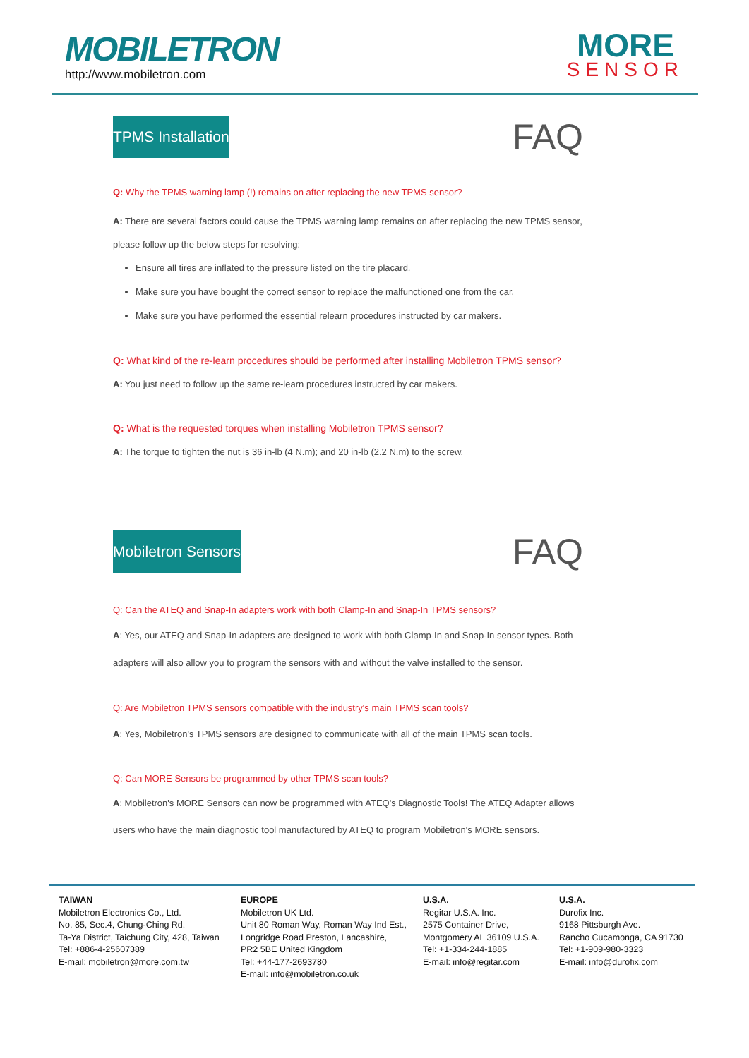MOBILETRON
http://www.mobiletron.com
MORE
SENSOR
TPMS Installation
FAQ
Q: Why the TPMS warning lamp (!) remains on after replacing the new TPMS sensor?
A: There are several factors could cause the TPMS warning lamp remains on after replacing the new TPMS sensor, please follow up the below steps for resolving:
Ensure all tires are inflated to the pressure listed on the tire placard.
Make sure you have bought the correct sensor to replace the malfunctioned one from the car.
Make sure you have performed the essential relearn procedures instructed by car makers.
Q: What kind of the re-learn procedures should be performed after installing Mobiletron TPMS sensor?
A: You just need to follow up the same re-learn procedures instructed by car makers.
Q: What is the requested torques when installing Mobiletron TPMS sensor?
A: The torque to tighten the nut is 36 in-lb (4 N.m); and 20 in-lb (2.2 N.m) to the screw.
Mobiletron Sensors
FAQ
Q: Can the ATEQ and Snap-In adapters work with both Clamp-In and Snap-In TPMS sensors?
A: Yes, our ATEQ and Snap-In adapters are designed to work with both Clamp-In and Snap-In sensor types. Both adapters will also allow you to program the sensors with and without the valve installed to the sensor.
Q: Are Mobiletron TPMS sensors compatible with the industry's main TPMS scan tools?
A: Yes, Mobiletron's TPMS sensors are designed to communicate with all of the main TPMS scan tools.
Q: Can MORE Sensors be programmed by other TPMS scan tools?
A: Mobiletron's MORE Sensors can now be programmed with ATEQ's Diagnostic Tools! The ATEQ Adapter allows users who have the main diagnostic tool manufactured by ATEQ to program Mobiletron's MORE sensors.
TAIWAN
Mobiletron Electronics Co., Ltd.
No. 85, Sec.4, Chung-Ching Rd.
Ta-Ya District, Taichung City, 428, Taiwan
Tel: +886-4-25607389
E-mail: mobiletron@more.com.tw
EUROPE
Mobiletron UK Ltd.
Unit 80 Roman Way, Roman Way Ind Est.,
Longridge Road Preston, Lancashire,
PR2 5BE United Kingdom
Tel: +44-177-2693780
E-mail: info@mobiletron.co.uk
U.S.A.
Regitar U.S.A. Inc.
2575 Container Drive,
Montgomery AL 36109 U.S.A.
Tel: +1-334-244-1885
E-mail: info@regitar.com
U.S.A.
Durofix Inc.
9168 Pittsburgh Ave.
Rancho Cucamonga, CA 91730
Tel: +1-909-980-3323
E-mail: info@durofix.com